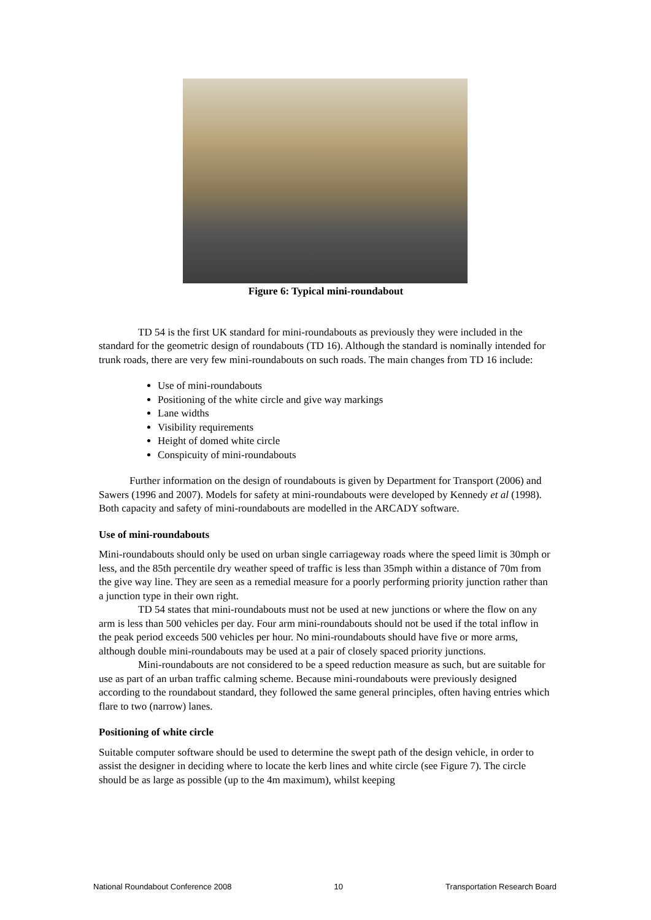Figure 6: Typical mini-roundabout
TD 54 is the first UK standard for mini-roundabouts as previously they were included in the standard for the geometric design of roundabouts (TD 16). Although the standard is nominally intended for trunk roads, there are very few mini-roundabouts on such roads. The main changes from TD 16 include:
Use of mini-roundabouts
Positioning of the white circle and give way markings
Lane widths
Visibility requirements
Height of domed white circle
Conspicuity of mini-roundabouts
Further information on the design of roundabouts is given by Department for Transport (2006) and Sawers (1996 and 2007). Models for safety at mini-roundabouts were developed by Kennedy et al (1998). Both capacity and safety of mini-roundabouts are modelled in the ARCADY software.
Use of mini-roundabouts
Mini-roundabouts should only be used on urban single carriageway roads where the speed limit is 30mph or less, and the 85th percentile dry weather speed of traffic is less than 35mph within a distance of 70m from the give way line. They are seen as a remedial measure for a poorly performing priority junction rather than a junction type in their own right.
TD 54 states that mini-roundabouts must not be used at new junctions or where the flow on any arm is less than 500 vehicles per day. Four arm mini-roundabouts should not be used if the total inflow in the peak period exceeds 500 vehicles per hour. No mini-roundabouts should have five or more arms, although double mini-roundabouts may be used at a pair of closely spaced priority junctions.
Mini-roundabouts are not considered to be a speed reduction measure as such, but are suitable for use as part of an urban traffic calming scheme. Because mini-roundabouts were previously designed according to the roundabout standard, they followed the same general principles, often having entries which flare to two (narrow) lanes.
Positioning of white circle
Suitable computer software should be used to determine the swept path of the design vehicle, in order to assist the designer in deciding where to locate the kerb lines and white circle (see Figure 7). The circle should be as large as possible (up to the 4m maximum), whilst keeping
National Roundabout Conference 2008 10 Transportation Research Board